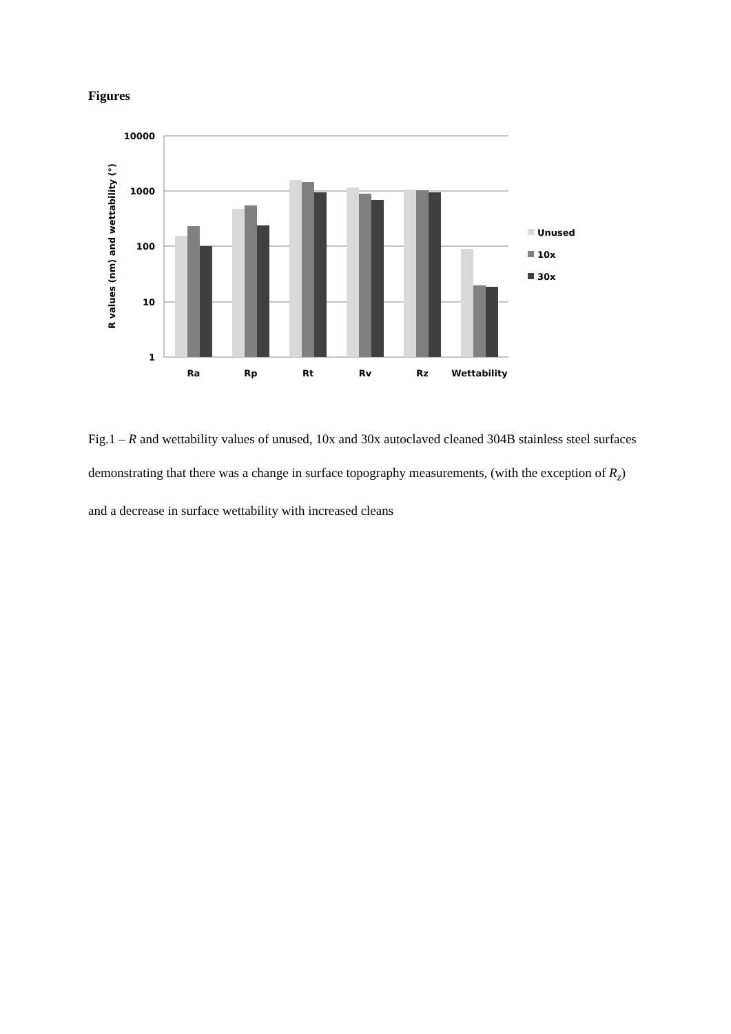Figures
10000
1000
100
10
1
R values (nm) and wettability (°)
Ra
Rp
Rt
Rv
Rz
Wettability
Unused
10x
30x
Fig.1 – R and wettability values of unused, 10x and 30x autoclaved cleaned 304B stainless steel surfaces demonstrating that there was a change in surface topography measurements, (with the exception of R<sub>z</sub>) and a decrease in surface wettability with increased cleans